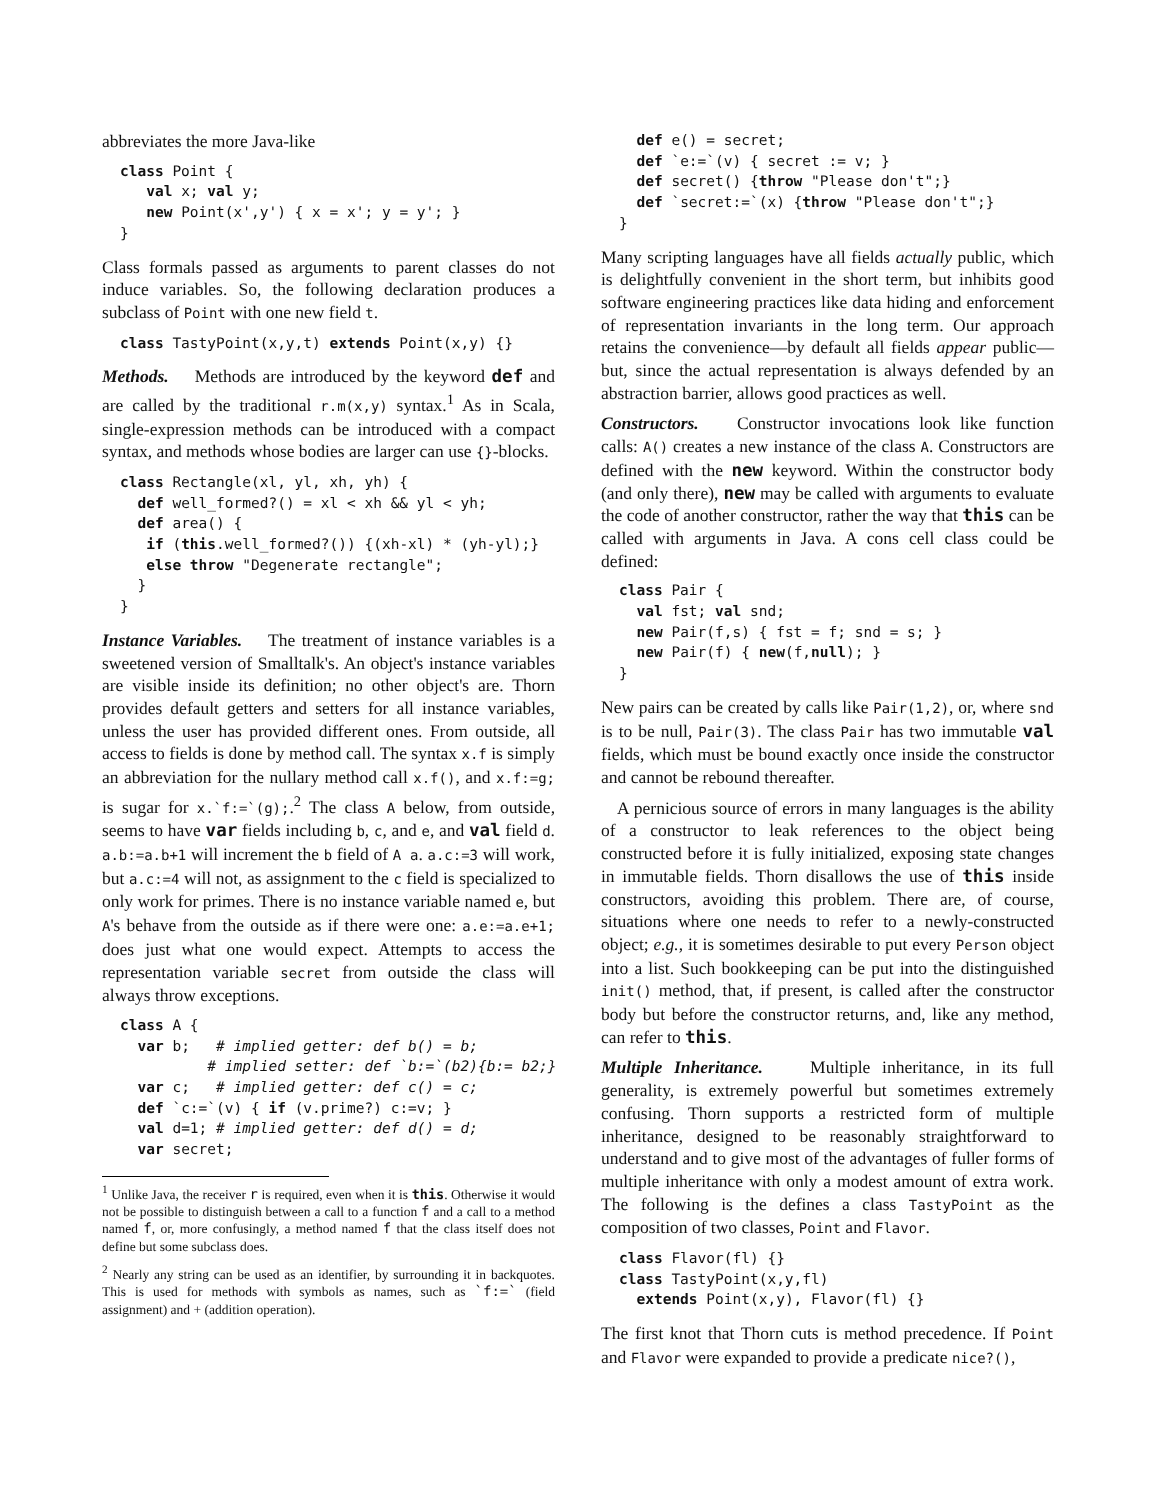abbreviates the more Java-like
class Point {
   val x; val y;
   new Point(x',y') { x = x'; y = y'; }
}
Class formals passed as arguments to parent classes do not induce variables. So, the following declaration produces a subclass of Point with one new field t.
class TastyPoint(x,y,t) extends Point(x,y) {}
Methods. Methods are introduced by the keyword def and are called by the traditional r.m(x,y) syntax.<sup>1</sup> As in Scala, single-expression methods can be introduced with a compact syntax, and methods whose bodies are larger can use {}-blocks.
class Rectangle(xl, yl, xh, yh) {
  def well_formed?() = xl < xh && yl < yh;
  def area() {
   if (this.well_formed?()) {(xh-xl) * (yh-yl);}
   else throw "Degenerate rectangle";
  }
}
Instance Variables. The treatment of instance variables is a sweetened version of Smalltalk's. An object's instance variables are visible inside its definition; no other object's are. Thorn provides default getters and setters for all instance variables, unless the user has provided different ones. From outside, all access to fields is done by method call. The syntax x.f is simply an abbreviation for the nullary method call x.f(), and x.f:=g; is sugar for x.`f:=`(g);.<sup>2</sup> The class A below, from outside, seems to have var fields including b, c, and e, and val field d. a.b:=a.b+1 will increment the b field of A a. a.c:=3 will work, but a.c:=4 will not, as assignment to the c field is specialized to only work for primes. There is no instance variable named e, but A's behave from the outside as if there were one: a.e:=a.e+1; does just what one would expect. Attempts to access the representation variable secret from outside the class will always throw exceptions.
class A {
  var b;   # implied getter: def b() = b;
          # implied setter: def `b:=`(b2){b:= b2;}
  var c;   # implied getter: def c() = c;
  def `c:=`(v) { if (v.prime?) c:=v; }
  val d=1; # implied getter: def d() = d;
  var secret;
<sup>1</sup> Unlike Java, the receiver r is required, even when it is this. Otherwise it would not be possible to distinguish between a call to a function f and a call to a method named f, or, more confusingly, a method named f that the class itself does not define but some subclass does.
<sup>2</sup> Nearly any string can be used as an identifier, by surrounding it in backquotes. This is used for methods with symbols as names, such as `f:=` (field assignment) and + (addition operation).
  def e() = secret;
  def `e:=`(v) { secret := v; }
  def secret() {throw "Please don't";}
  def `secret:=`(x) {throw "Please don't";}
}
Many scripting languages have all fields actually public, which is delightfully convenient in the short term, but inhibits good software engineering practices like data hiding and enforcement of representation invariants in the long term. Our approach retains the convenience—by default all fields appear public—but, since the actual representation is always defended by an abstraction barrier, allows good practices as well.
Constructors. Constructor invocations look like function calls: A() creates a new instance of the class A. Constructors are defined with the new keyword. Within the constructor body (and only there), new may be called with arguments to evaluate the code of another constructor, rather the way that this can be called with arguments in Java. A cons cell class could be defined:
class Pair {
  val fst; val snd;
  new Pair(f,s) { fst = f; snd = s; }
  new Pair(f) { new(f,null); }
}
New pairs can be created by calls like Pair(1,2), or, where snd is to be null, Pair(3). The class Pair has two immutable val fields, which must be bound exactly once inside the constructor and cannot be rebound thereafter.
A pernicious source of errors in many languages is the ability of a constructor to leak references to the object being constructed before it is fully initialized, exposing state changes in immutable fields. Thorn disallows the use of this inside constructors, avoiding this problem. There are, of course, situations where one needs to refer to a newly-constructed object; e.g., it is sometimes desirable to put every Person object into a list. Such bookkeeping can be put into the distinguished init() method, that, if present, is called after the constructor body but before the constructor returns, and, like any method, can refer to this.
Multiple Inheritance. Multiple inheritance, in its full generality, is extremely powerful but sometimes extremely confusing. Thorn supports a restricted form of multiple inheritance, designed to be reasonably straightforward to understand and to give most of the advantages of fuller forms of multiple inheritance with only a modest amount of extra work. The following is the defines a class TastyPoint as the composition of two classes, Point and Flavor.
class Flavor(fl) {}
class TastyPoint(x,y,fl)
  extends Point(x,y), Flavor(fl) {}
The first knot that Thorn cuts is method precedence. If Point and Flavor were expanded to provide a predicate nice?(),